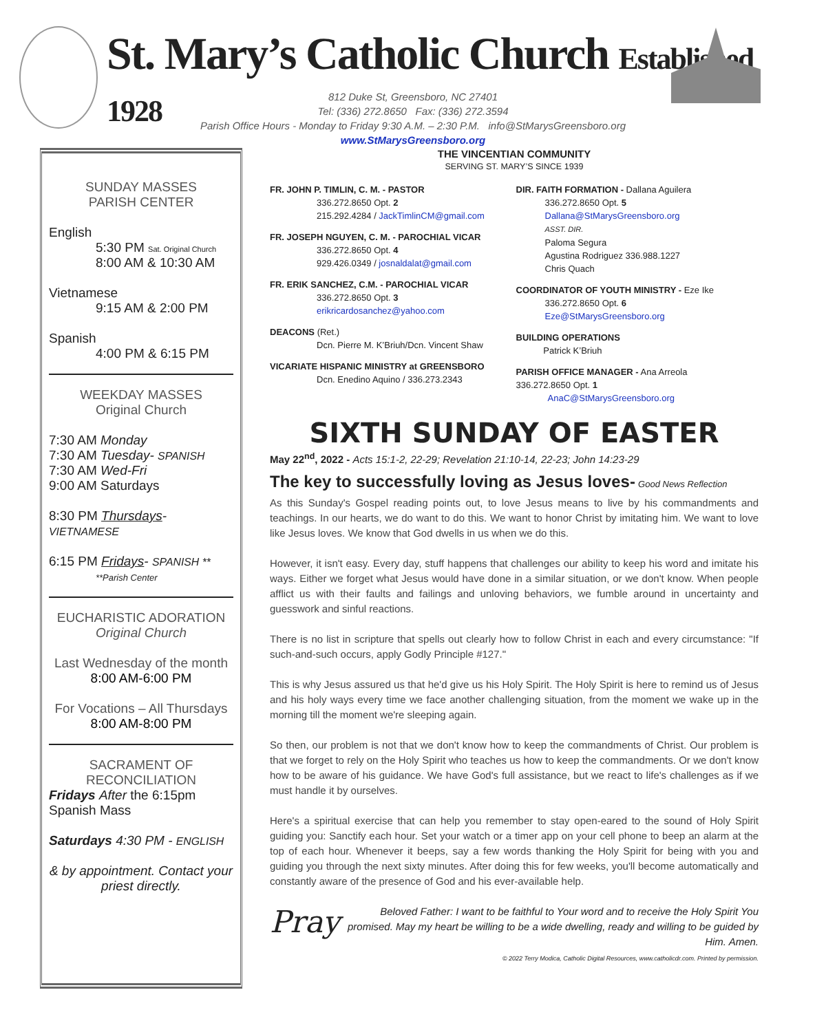St. Mary’s Catholic Church Established 1928
812 Duke St, Greensboro, NC 27401
Tel: (336) 272.8650 Fax: (336) 272.3594
Parish Office Hours - Monday to Friday 9:30 A.M. – 2:30 P.M. info@StMarysGreensboro.org
www.StMarysGreensboro.org
SUNDAY MASSES
PARISH CENTER
English
5:30 PM Sat. Original Church
8:00 AM & 10:30 AM
Vietnamese
9:15 AM & 2:00 PM
Spanish
4:00 PM & 6:15 PM
WEEKDAY MASSES
Original Church
7:30 AM Monday
7:30 AM Tuesday- SPANISH
7:30 AM Wed-Fri
9:00 AM Saturdays
8:30 PM Thursdays-VIETNAMESE
6:15 PM Fridays- SPANISH **
**Parish Center
EUCHARISTIC ADORATION
Original Church
Last Wednesday of the month
8:00 AM-6:00 PM
For Vocations – All Thursdays
8:00 AM-8:00 PM
SACRAMENT OF
RECONCILIATION
Fridays After the 6:15pm Spanish Mass
Saturdays 4:30 PM - ENGLISH
& by appointment. Contact your priest directly.
THE VINCENTIAN COMMUNITY
SERVING ST. MARY’S SINCE 1939
FR. JOHN P. TIMLIN, C. M. - PASTOR
336.272.8650 Opt. 2
215.292.4284 / JackTimlinCM@gmail.com
FR. JOSEPH NGUYEN, C. M. - PAROCHIAL VICAR
336.272.8650 Opt. 4
929.426.0349 / josnaldalat@gmail.com
FR. ERIK SANCHEZ, C.M. - PAROCHIAL VICAR
336.272.8650 Opt. 3
erikricardosanchez@yahoo.com
DEACONS (Ret.)
Dcn. Pierre M. K’Briuh/Dcn. Vincent Shaw
VICARIATE HISPANIC MINISTRY at GREENSBORO
Dcn. Enedino Aquino / 336.273.2343
DIR. FAITH FORMATION - Dallana Aguilera
336.272.8650 Opt. 5
Dallana@StMarysGreensboro.org
ASST. DIR.
Paloma Segura
Agustina Rodriguez 336.988.1227
Chris Quach
COORDINATOR OF YOUTH MINISTRY - Eze Ike
336.272.8650 Opt. 6
Eze@StMarysGreensboro.org
BUILDING OPERATIONS
Patrick K’Briuh
PARISH OFFICE MANAGER - Ana Arreola
336.272.8650 Opt. 1
AnaC@StMarysGreensboro.org
SIXTH SUNDAY OF EASTER
May 22<sup>nd</sup>, 2022 - Acts 15:1-2, 22-29; Revelation 21:10-14, 22-23; John 14:23-29
The key to successfully loving as Jesus loves- Good News Reflection
As this Sunday's Gospel reading points out, to love Jesus means to live by his commandments and teachings. In our hearts, we do want to do this. We want to honor Christ by imitating him. We want to love like Jesus loves. We know that God dwells in us when we do this.
However, it isn't easy. Every day, stuff happens that challenges our ability to keep his word and imitate his ways. Either we forget what Jesus would have done in a similar situation, or we don't know. When people afflict us with their faults and failings and unloving behaviors, we fumble around in uncertainty and guesswork and sinful reactions.
There is no list in scripture that spells out clearly how to follow Christ in each and every circumstance: "If such-and-such occurs, apply Godly Principle #127."
This is why Jesus assured us that he'd give us his Holy Spirit. The Holy Spirit is here to remind us of Jesus and his holy ways every time we face another challenging situation, from the moment we wake up in the morning till the moment we're sleeping again.
So then, our problem is not that we don't know how to keep the commandments of Christ. Our problem is that we forget to rely on the Holy Spirit who teaches us how to keep the commandments. Or we don't know how to be aware of his guidance. We have God's full assistance, but we react to life's challenges as if we must handle it by ourselves.
Here's a spiritual exercise that can help you remember to stay open-eared to the sound of Holy Spirit guiding you: Sanctify each hour. Set your watch or a timer app on your cell phone to beep an alarm at the top of each hour. Whenever it beeps, say a few words thanking the Holy Spirit for being with you and guiding you through the next sixty minutes. After doing this for few weeks, you'll become automatically and constantly aware of the presence of God and his ever-available help.
Pray
Beloved Father: I want to be faithful to Your word and to receive the Holy Spirit You promised. May my heart be willing to be a wide dwelling, ready and willing to be guided by Him. Amen.
© 2022 Terry Modica, Catholic Digital Resources, www.catholicdr.com. Printed by permission.